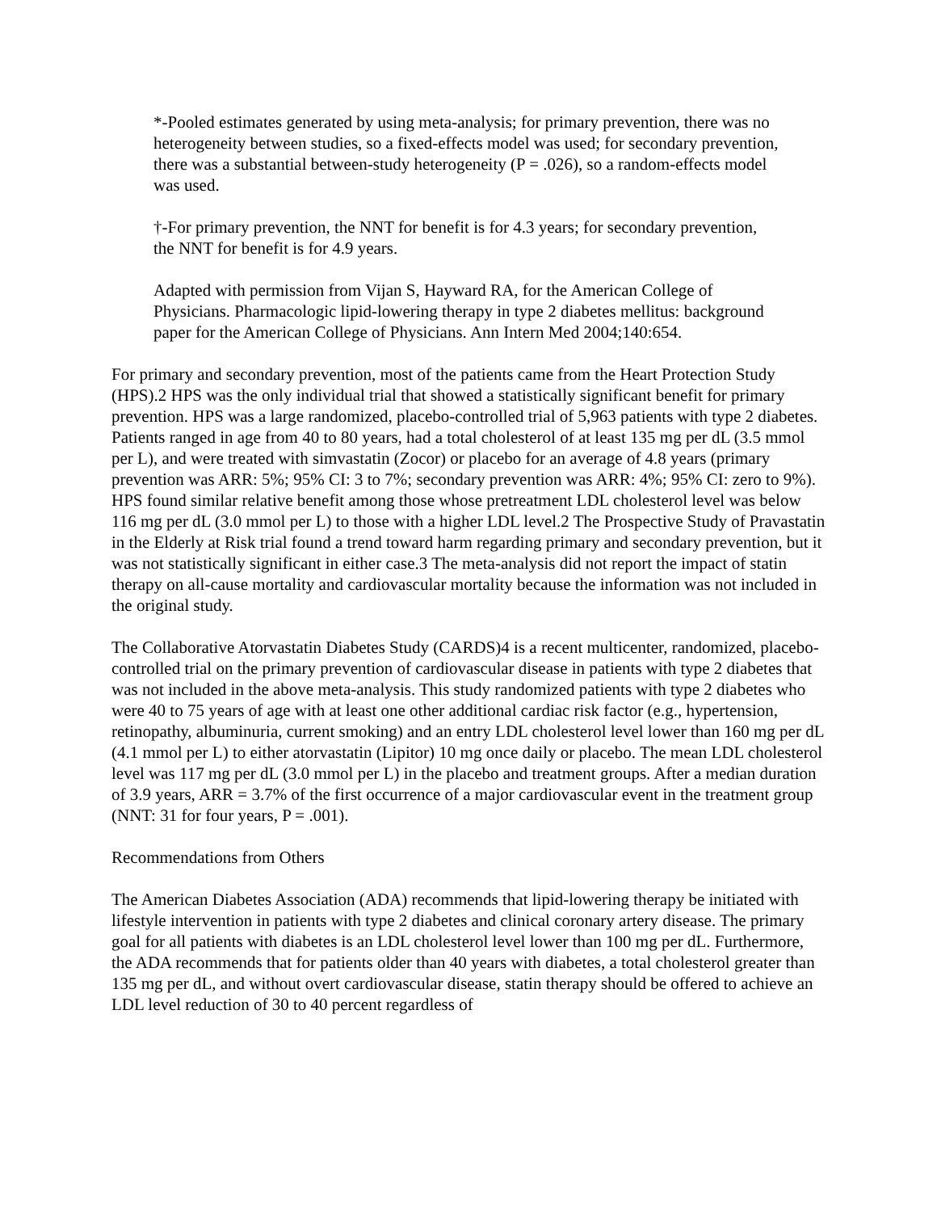*-Pooled estimates generated by using meta-analysis; for primary prevention, there was no heterogeneity between studies, so a fixed-effects model was used; for secondary prevention, there was a substantial between-study heterogeneity (P = .026), so a random-effects model was used.
†-For primary prevention, the NNT for benefit is for 4.3 years; for secondary prevention, the NNT for benefit is for 4.9 years.
Adapted with permission from Vijan S, Hayward RA, for the American College of Physicians. Pharmacologic lipid-lowering therapy in type 2 diabetes mellitus: background paper for the American College of Physicians. Ann Intern Med 2004;140:654.
For primary and secondary prevention, most of the patients came from the Heart Protection Study (HPS).2 HPS was the only individual trial that showed a statistically significant benefit for primary prevention. HPS was a large randomized, placebo-controlled trial of 5,963 patients with type 2 diabetes. Patients ranged in age from 40 to 80 years, had a total cholesterol of at least 135 mg per dL (3.5 mmol per L), and were treated with simvastatin (Zocor) or placebo for an average of 4.8 years (primary prevention was ARR: 5%; 95% CI: 3 to 7%; secondary prevention was ARR: 4%; 95% CI: zero to 9%). HPS found similar relative benefit among those whose pretreatment LDL cholesterol level was below 116 mg per dL (3.0 mmol per L) to those with a higher LDL level.2 The Prospective Study of Pravastatin in the Elderly at Risk trial found a trend toward harm regarding primary and secondary prevention, but it was not statistically significant in either case.3 The meta-analysis did not report the impact of statin therapy on all-cause mortality and cardiovascular mortality because the information was not included in the original study.
The Collaborative Atorvastatin Diabetes Study (CARDS)4 is a recent multicenter, randomized, placebo-controlled trial on the primary prevention of cardiovascular disease in patients with type 2 diabetes that was not included in the above meta-analysis. This study randomized patients with type 2 diabetes who were 40 to 75 years of age with at least one other additional cardiac risk factor (e.g., hypertension, retinopathy, albuminuria, current smoking) and an entry LDL cholesterol level lower than 160 mg per dL (4.1 mmol per L) to either atorvastatin (Lipitor) 10 mg once daily or placebo. The mean LDL cholesterol level was 117 mg per dL (3.0 mmol per L) in the placebo and treatment groups. After a median duration of 3.9 years, ARR = 3.7% of the first occurrence of a major cardiovascular event in the treatment group (NNT: 31 for four years, P = .001).
Recommendations from Others
The American Diabetes Association (ADA) recommends that lipid-lowering therapy be initiated with lifestyle intervention in patients with type 2 diabetes and clinical coronary artery disease. The primary goal for all patients with diabetes is an LDL cholesterol level lower than 100 mg per dL. Furthermore, the ADA recommends that for patients older than 40 years with diabetes, a total cholesterol greater than 135 mg per dL, and without overt cardiovascular disease, statin therapy should be offered to achieve an LDL level reduction of 30 to 40 percent regardless of